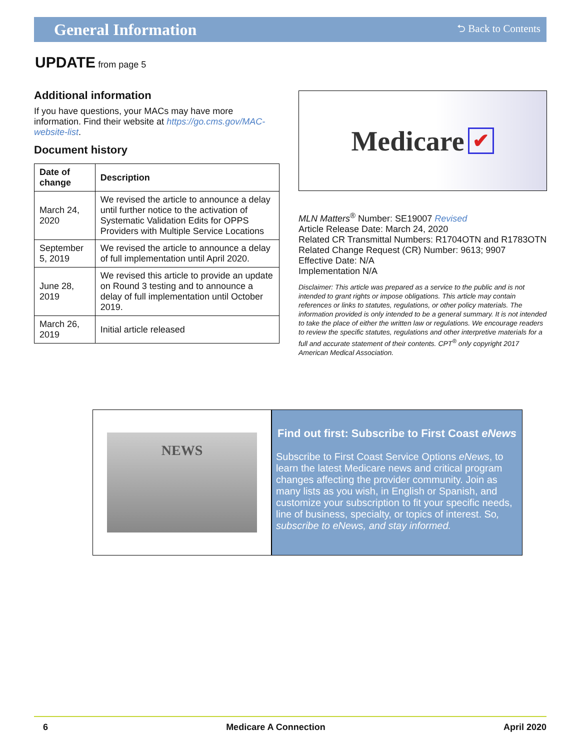General Information
⮌ Back to Contents
UPDATE from page 5
Additional information
If you have questions, your MACs may have more information. Find their website at https://go.cms.gov/MAC-website-list.
Document history
| Date of change | Description |
| --- | --- |
| March 24, 2020 | We revised the article to announce a delay until further notice to the activation of Systematic Validation Edits for OPPS Providers with Multiple Service Locations |
| September 5, 2019 | We revised the article to announce a delay of full implementation until April 2020. |
| June 28, 2019 | We revised this article to provide an update on Round 3 testing and to announce a delay of full implementation until October 2019. |
| March 26, 2019 | Initial article released |
Medicare ✔
MLN Matters<sup>®</sup> Number: SE19007 Revised
Article Release Date: March 24, 2020
Related CR Transmittal Numbers: R1704OTN and R1783OTN
Related Change Request (CR) Number: 9613; 9907
Effective Date: N/A
Implementation N/A
Disclaimer: This article was prepared as a service to the public and is not intended to grant rights or impose obligations. This article may contain references or links to statutes, regulations, or other policy materials. The information provided is only intended to be a general summary. It is not intended to take the place of either the written law or regulations. We encourage readers to review the specific statutes, regulations and other interpretive materials for a full and accurate statement of their contents. CPT<sup>®</sup> only copyright 2017 American Medical Association.
NEWS
Find out first: Subscribe to First Coast eNews
Subscribe to First Coast Service Options eNews, to learn the latest Medicare news and critical program changes affecting the provider community. Join as many lists as you wish, in English or Spanish, and customize your subscription to fit your specific needs, line of business, specialty, or topics of interest. So, subscribe to eNews, and stay informed.
6 Medicare A Connection April 2020